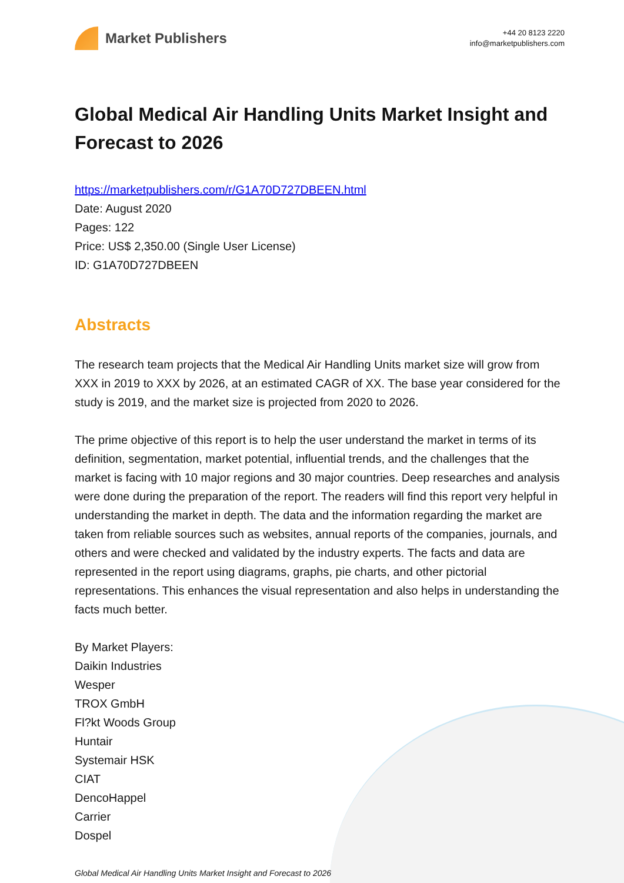Market Publishers
+44 20 8123 2220
info@marketpublishers.com
Global Medical Air Handling Units Market Insight and Forecast to 2026
https://marketpublishers.com/r/G1A70D727DBEEN.html
Date: August 2020
Pages: 122
Price: US$ 2,350.00 (Single User License)
ID: G1A70D727DBEEN
Abstracts
The research team projects that the Medical Air Handling Units market size will grow from XXX in 2019 to XXX by 2026, at an estimated CAGR of XX. The base year considered for the study is 2019, and the market size is projected from 2020 to 2026.
The prime objective of this report is to help the user understand the market in terms of its definition, segmentation, market potential, influential trends, and the challenges that the market is facing with 10 major regions and 30 major countries. Deep researches and analysis were done during the preparation of the report. The readers will find this report very helpful in understanding the market in depth. The data and the information regarding the market are taken from reliable sources such as websites, annual reports of the companies, journals, and others and were checked and validated by the industry experts. The facts and data are represented in the report using diagrams, graphs, pie charts, and other pictorial representations. This enhances the visual representation and also helps in understanding the facts much better.
By Market Players:
Daikin Industries
Wesper
TROX GmbH
Fl?kt Woods Group
Huntair
Systemair HSK
CIAT
DencoHappel
Carrier
Dospel
Global Medical Air Handling Units Market Insight and Forecast to 2026